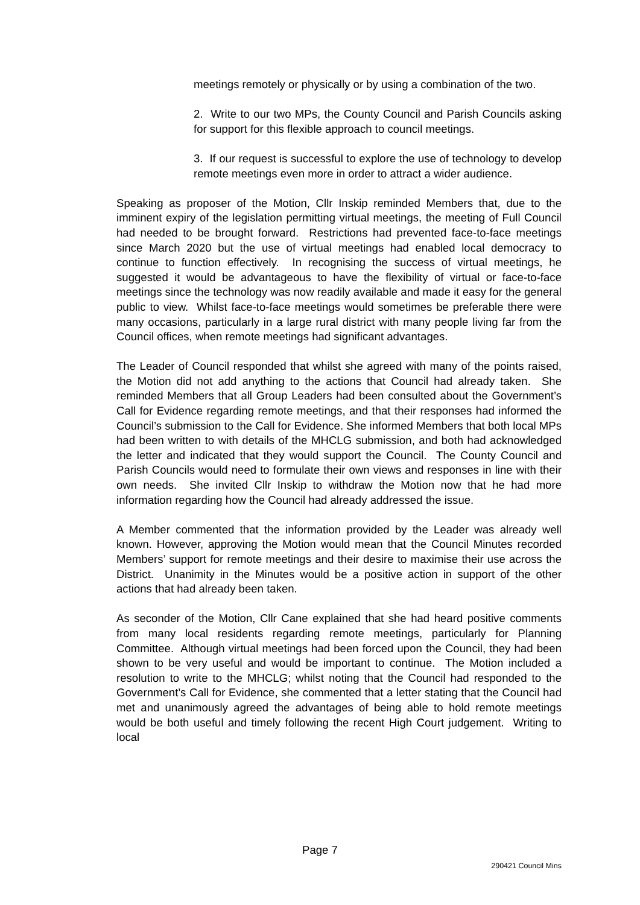meetings remotely or physically or by using a combination of the two.
2. Write to our two MPs, the County Council and Parish Councils asking for support for this flexible approach to council meetings.
3. If our request is successful to explore the use of technology to develop remote meetings even more in order to attract a wider audience.
Speaking as proposer of the Motion, Cllr Inskip reminded Members that, due to the imminent expiry of the legislation permitting virtual meetings, the meeting of Full Council had needed to be brought forward. Restrictions had prevented face-to-face meetings since March 2020 but the use of virtual meetings had enabled local democracy to continue to function effectively. In recognising the success of virtual meetings, he suggested it would be advantageous to have the flexibility of virtual or face-to-face meetings since the technology was now readily available and made it easy for the general public to view. Whilst face-to-face meetings would sometimes be preferable there were many occasions, particularly in a large rural district with many people living far from the Council offices, when remote meetings had significant advantages.
The Leader of Council responded that whilst she agreed with many of the points raised, the Motion did not add anything to the actions that Council had already taken. She reminded Members that all Group Leaders had been consulted about the Government’s Call for Evidence regarding remote meetings, and that their responses had informed the Council’s submission to the Call for Evidence. She informed Members that both local MPs had been written to with details of the MHCLG submission, and both had acknowledged the letter and indicated that they would support the Council. The County Council and Parish Councils would need to formulate their own views and responses in line with their own needs. She invited Cllr Inskip to withdraw the Motion now that he had more information regarding how the Council had already addressed the issue.
A Member commented that the information provided by the Leader was already well known. However, approving the Motion would mean that the Council Minutes recorded Members’ support for remote meetings and their desire to maximise their use across the District. Unanimity in the Minutes would be a positive action in support of the other actions that had already been taken.
As seconder of the Motion, Cllr Cane explained that she had heard positive comments from many local residents regarding remote meetings, particularly for Planning Committee. Although virtual meetings had been forced upon the Council, they had been shown to be very useful and would be important to continue. The Motion included a resolution to write to the MHCLG; whilst noting that the Council had responded to the Government’s Call for Evidence, she commented that a letter stating that the Council had met and unanimously agreed the advantages of being able to hold remote meetings would be both useful and timely following the recent High Court judgement. Writing to local
Page 7
290421 Council Mins